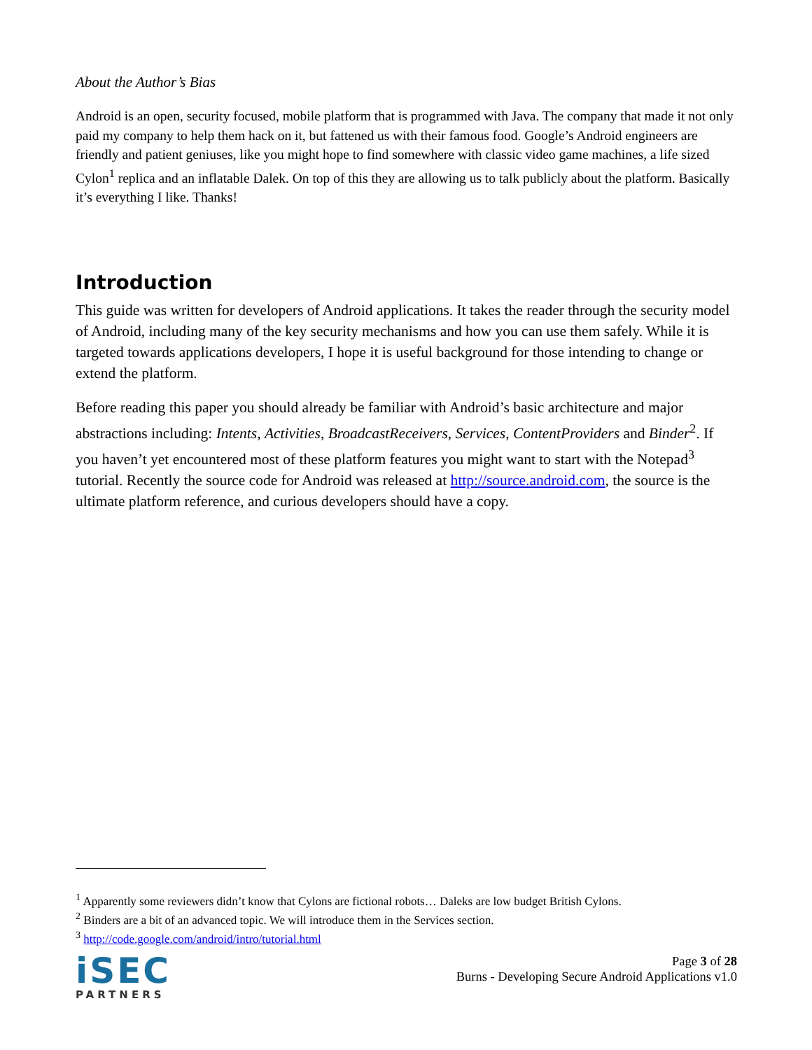About the Author’s Bias
Android is an open, security focused, mobile platform that is programmed with Java. The company that made it not only paid my company to help them hack on it, but fattened us with their famous food. Google’s Android engineers are friendly and patient geniuses, like you might hope to find somewhere with classic video game machines, a life sized Cylon<sup>1</sup> replica and an inflatable Dalek. On top of this they are allowing us to talk publicly about the platform. Basically it’s everything I like. Thanks!
Introduction
This guide was written for developers of Android applications. It takes the reader through the security model of Android, including many of the key security mechanisms and how you can use them safely. While it is targeted towards applications developers, I hope it is useful background for those intending to change or extend the platform.
Before reading this paper you should already be familiar with Android’s basic architecture and major abstractions including: Intents, Activities, BroadcastReceivers, Services, ContentProviders and Binder<sup>2</sup>. If you haven’t yet encountered most of these platform features you might want to start with the Notepad<sup>3</sup> tutorial. Recently the source code for Android was released at http://source.android.com, the source is the ultimate platform reference, and curious developers should have a copy.
<sup>1</sup> Apparently some reviewers didn’t know that Cylons are fictional robots… Daleks are low budget British Cylons.
<sup>2</sup> Binders are a bit of an advanced topic. We will introduce them in the Services section.
<sup>3</sup> http://code.google.com/android/intro/tutorial.html
iSEC
PARTNERS
Page 3 of 28
Burns - Developing Secure Android Applications v1.0